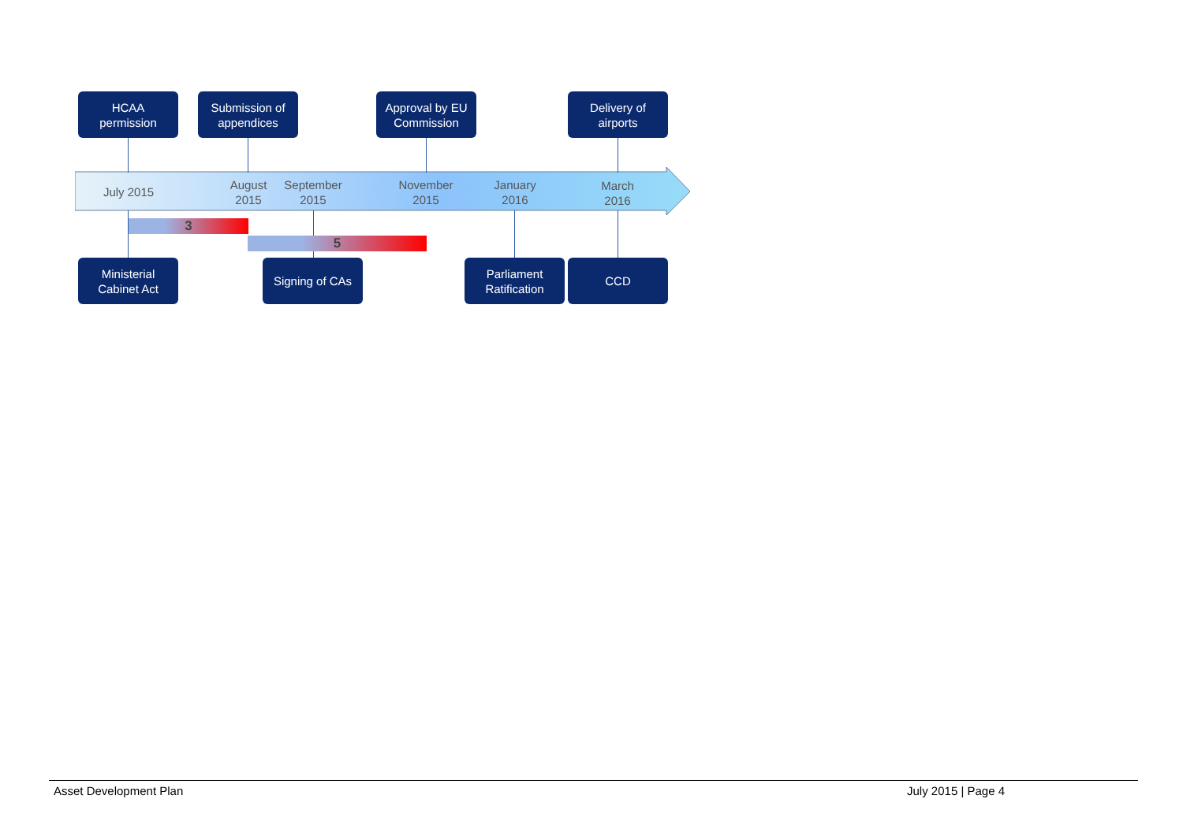HCAA
permission
Submission of
appendices
Approval by EU
Commission
Delivery of
airports
July 2015
August
2015
September
2015
November
2015
January
2016
March
2016
3
5
Ministerial
Cabinet Act
Signing of CAs
Parliament
Ratification
CCD
Asset Development Plan July 2015 | Page 4